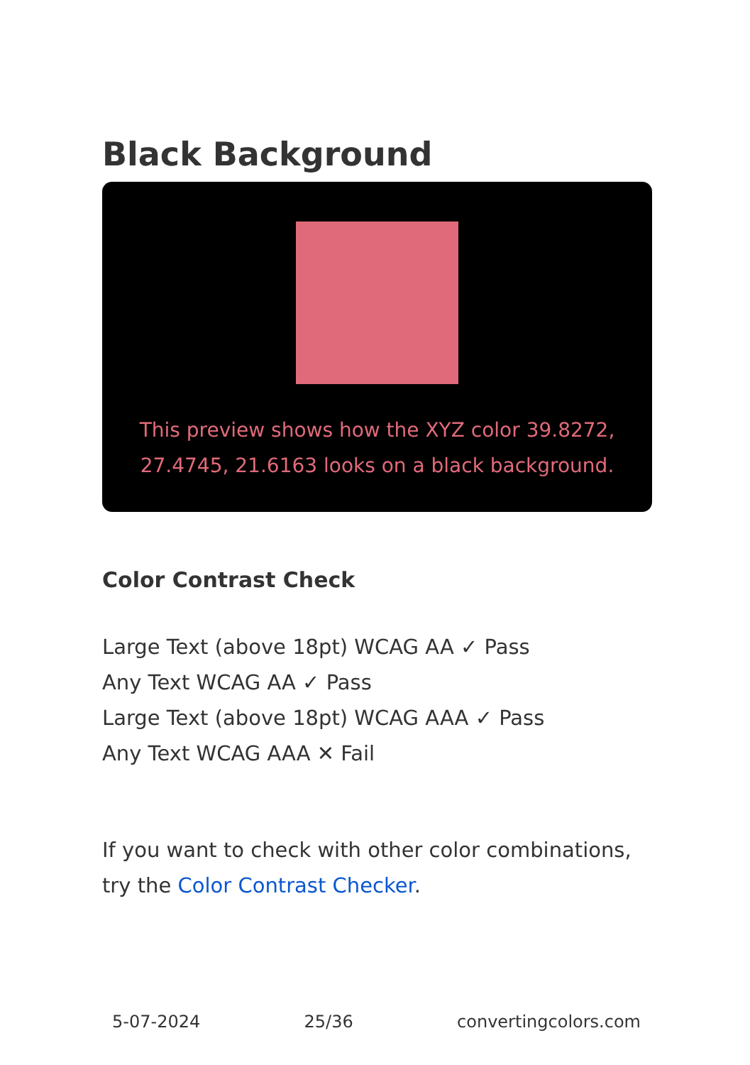Black Background
This preview shows how the XYZ color 39.8272, 27.4745, 21.6163 looks on a black background.
Color Contrast Check
Large Text (above 18pt) WCAG AA ✓ Pass
Any Text WCAG AA ✓ Pass
Large Text (above 18pt) WCAG AAA ✓ Pass
Any Text WCAG AAA ✕ Fail
If you want to check with other color combinations, try the Color Contrast Checker.
5-07-2024 25/36 convertingcolors.com